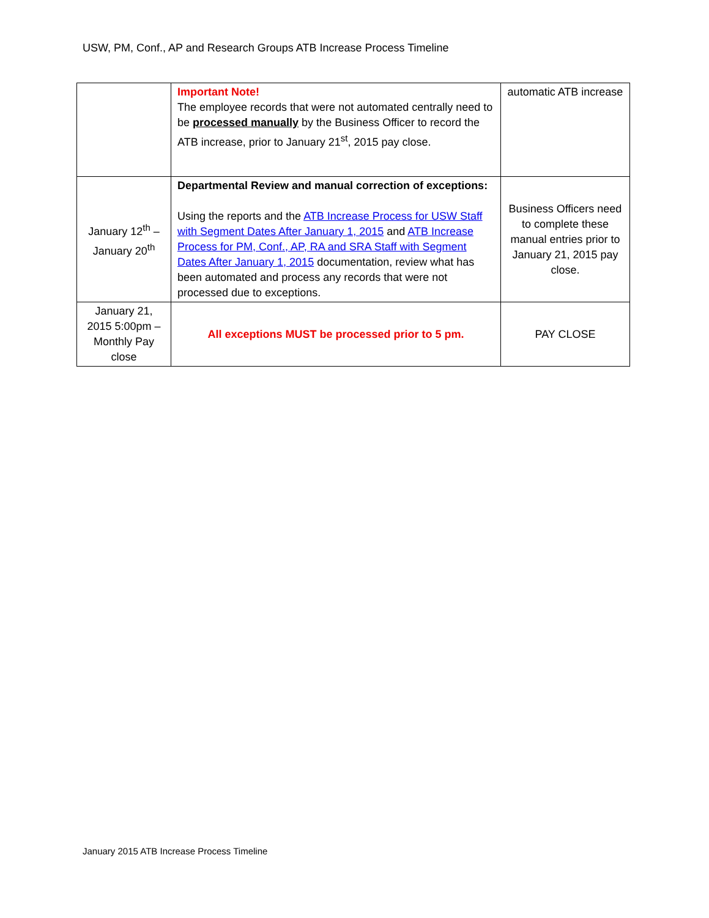USW, PM, Conf., AP and Research Groups ATB Increase Process Timeline
| | Important Note! The employee records that were not automated centrally need to be processed manually by the Business Officer to record the ATB increase, prior to January 21<sup>st</sup>, 2015 pay close. | automatic ATB increase |
| January 12<sup>th</sup> – January 20<sup>th</sup> | Departmental Review and manual correction of exceptions: Using the reports and the ATB Increase Process for USW Staff with Segment Dates After January 1, 2015 and ATB Increase Process for PM, Conf., AP, RA and SRA Staff with Segment Dates After January 1, 2015 documentation, review what has been automated and process any records that were not processed due to exceptions. | Business Officers need to complete these manual entries prior to January 21, 2015 pay close. |
| January 21, 2015 5:00pm – Monthly Pay close | All exceptions MUST be processed prior to 5 pm. | PAY CLOSE |
January 2015 ATB Increase Process Timeline